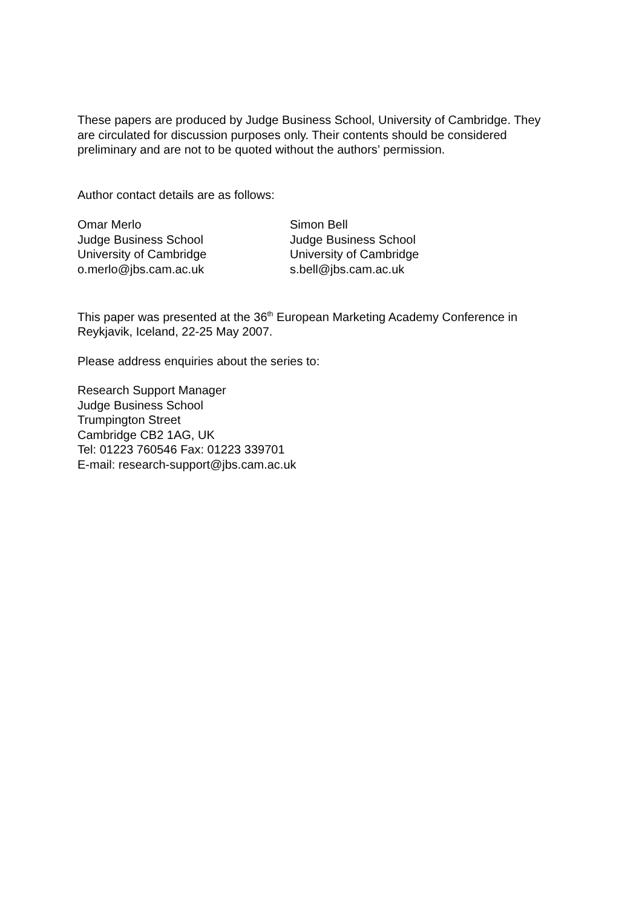These papers are produced by Judge Business School, University of Cambridge. They are circulated for discussion purposes only. Their contents should be considered preliminary and are not to be quoted without the authors’ permission.
Author contact details are as follows:
Omar Merlo
Judge Business School
University of Cambridge
o.merlo@jbs.cam.ac.uk
Simon Bell
Judge Business School
University of Cambridge
s.bell@jbs.cam.ac.uk
This paper was presented at the 36<sup>th</sup> European Marketing Academy Conference in Reykjavik, Iceland, 22-25 May 2007.
Please address enquiries about the series to:
Research Support Manager
Judge Business School
Trumpington Street
Cambridge CB2 1AG, UK
Tel: 01223 760546 Fax: 01223 339701
E-mail: research-support@jbs.cam.ac.uk